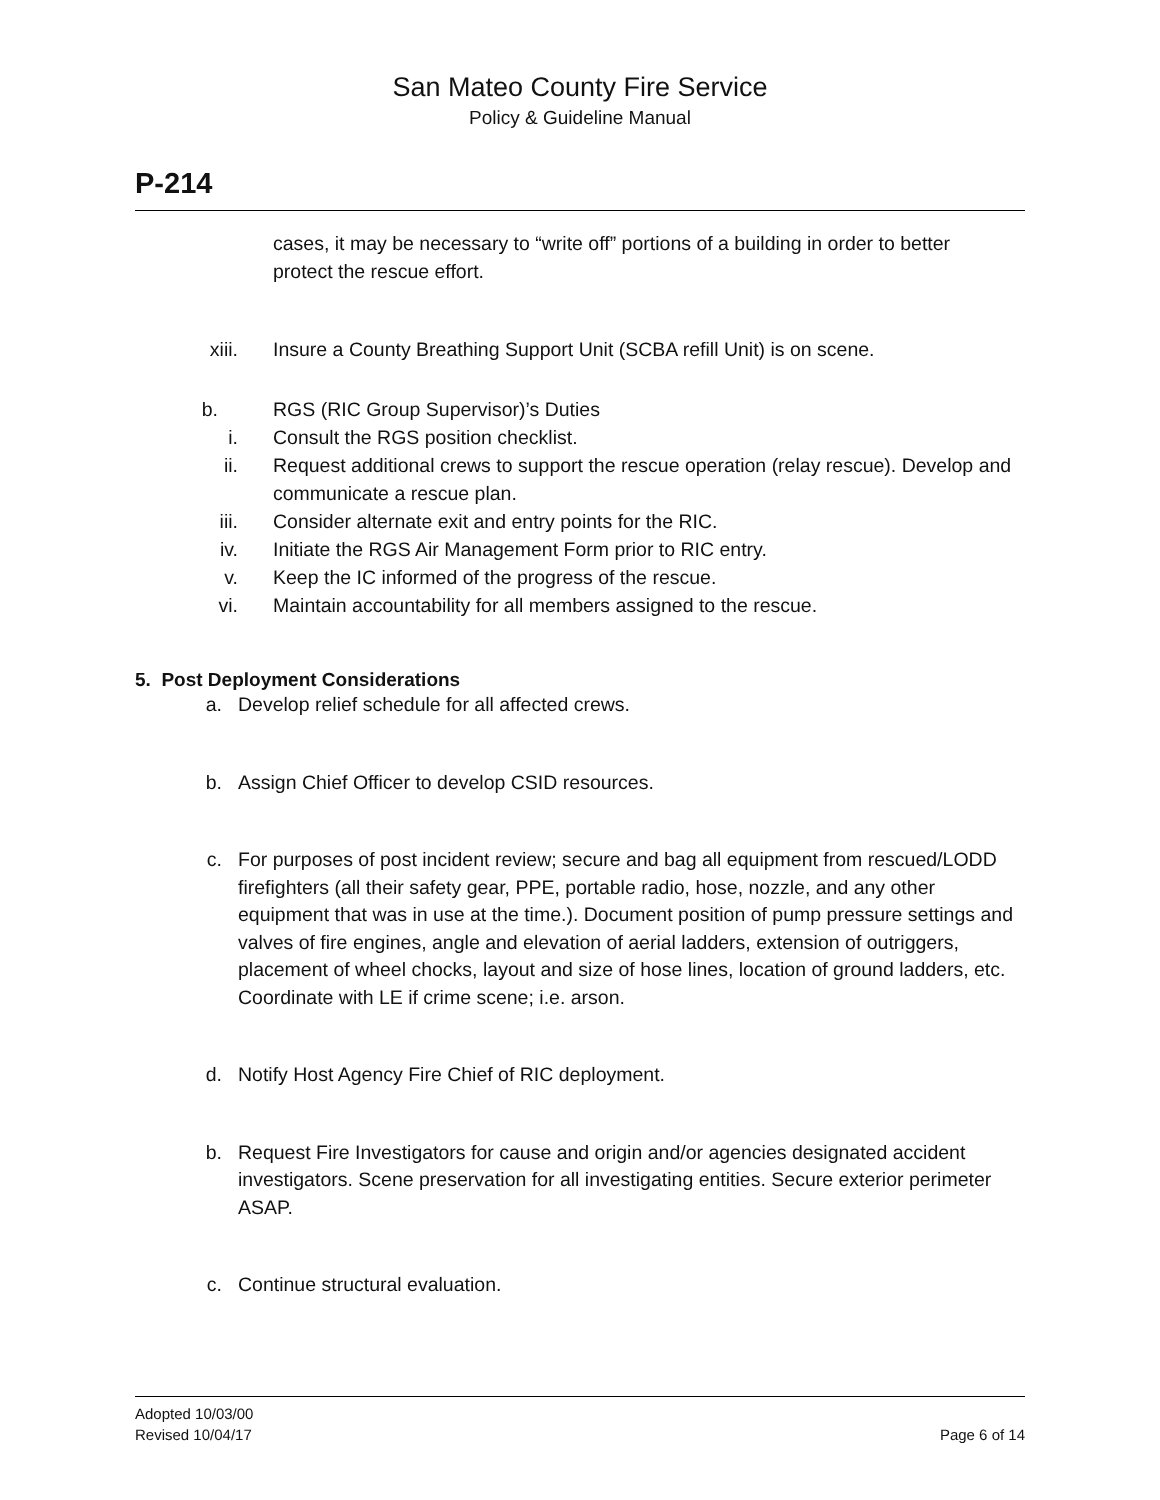San Mateo County Fire Service
Policy & Guideline Manual
P-214
cases, it may be necessary to “write off” portions of a building in order to better protect the rescue effort.
xiii. Insure a County Breathing Support Unit (SCBA refill Unit) is on scene.
b. RGS (RIC Group Supervisor)’s Duties
i. Consult the RGS position checklist.
ii. Request additional crews to support the rescue operation (relay rescue). Develop and communicate a rescue plan.
iii. Consider alternate exit and entry points for the RIC.
iv. Initiate the RGS Air Management Form prior to RIC entry.
v. Keep the IC informed of the progress of the rescue.
vi. Maintain accountability for all members assigned to the rescue.
5. Post Deployment Considerations
a. Develop relief schedule for all affected crews.
b. Assign Chief Officer to develop CSID resources.
c. For purposes of post incident review; secure and bag all equipment from rescued/LODD firefighters (all their safety gear, PPE, portable radio, hose, nozzle, and any other equipment that was in use at the time.). Document position of pump pressure settings and valves of fire engines, angle and elevation of aerial ladders, extension of outriggers, placement of wheel chocks, layout and size of hose lines, location of ground ladders, etc. Coordinate with LE if crime scene; i.e. arson.
d. Notify Host Agency Fire Chief of RIC deployment.
b. Request Fire Investigators for cause and origin and/or agencies designated accident investigators. Scene preservation for all investigating entities. Secure exterior perimeter ASAP.
c. Continue structural evaluation.
Adopted 10/03/00
Revised 10/04/17 Page 6 of 14